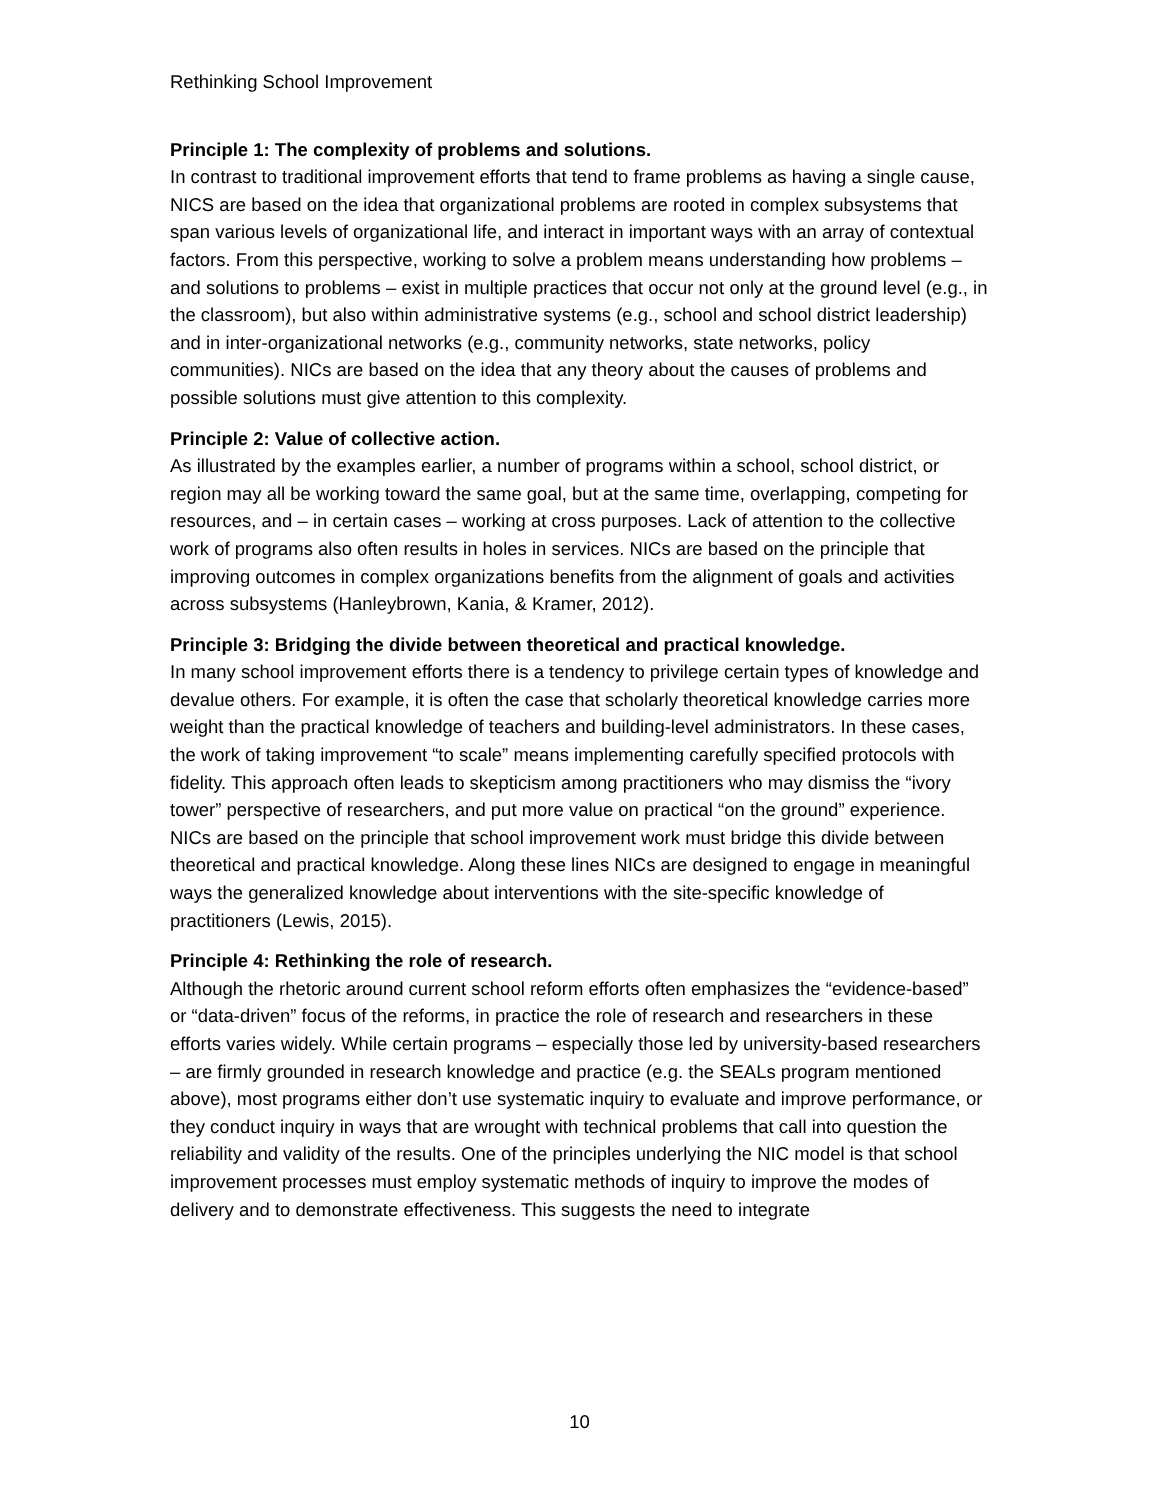Rethinking School Improvement
Principle 1: The complexity of problems and solutions.
In contrast to traditional improvement efforts that tend to frame problems as having a single cause, NICS are based on the idea that organizational problems are rooted in complex subsystems that span various levels of organizational life, and interact in important ways with an array of contextual factors. From this perspective, working to solve a problem means understanding how problems – and solutions to problems – exist in multiple practices that occur not only at the ground level (e.g., in the classroom), but also within administrative systems (e.g., school and school district leadership) and in inter-organizational networks (e.g., community networks, state networks, policy communities). NICs are based on the idea that any theory about the causes of problems and possible solutions must give attention to this complexity.
Principle 2: Value of collective action.
As illustrated by the examples earlier, a number of programs within a school, school district, or region may all be working toward the same goal, but at the same time, overlapping, competing for resources, and – in certain cases – working at cross purposes. Lack of attention to the collective work of programs also often results in holes in services. NICs are based on the principle that improving outcomes in complex organizations benefits from the alignment of goals and activities across subsystems (Hanleybrown, Kania, & Kramer, 2012).
Principle 3: Bridging the divide between theoretical and practical knowledge.
In many school improvement efforts there is a tendency to privilege certain types of knowledge and devalue others. For example, it is often the case that scholarly theoretical knowledge carries more weight than the practical knowledge of teachers and building-level administrators. In these cases, the work of taking improvement “to scale” means implementing carefully specified protocols with fidelity. This approach often leads to skepticism among practitioners who may dismiss the “ivory tower” perspective of researchers, and put more value on practical “on the ground” experience. NICs are based on the principle that school improvement work must bridge this divide between theoretical and practical knowledge. Along these lines NICs are designed to engage in meaningful ways the generalized knowledge about interventions with the site-specific knowledge of practitioners (Lewis, 2015).
Principle 4: Rethinking the role of research.
Although the rhetoric around current school reform efforts often emphasizes the “evidence-based” or “data-driven” focus of the reforms, in practice the role of research and researchers in these efforts varies widely. While certain programs – especially those led by university-based researchers – are firmly grounded in research knowledge and practice (e.g. the SEALs program mentioned above), most programs either don’t use systematic inquiry to evaluate and improve performance, or they conduct inquiry in ways that are wrought with technical problems that call into question the reliability and validity of the results. One of the principles underlying the NIC model is that school improvement processes must employ systematic methods of inquiry to improve the modes of delivery and to demonstrate effectiveness. This suggests the need to integrate
10